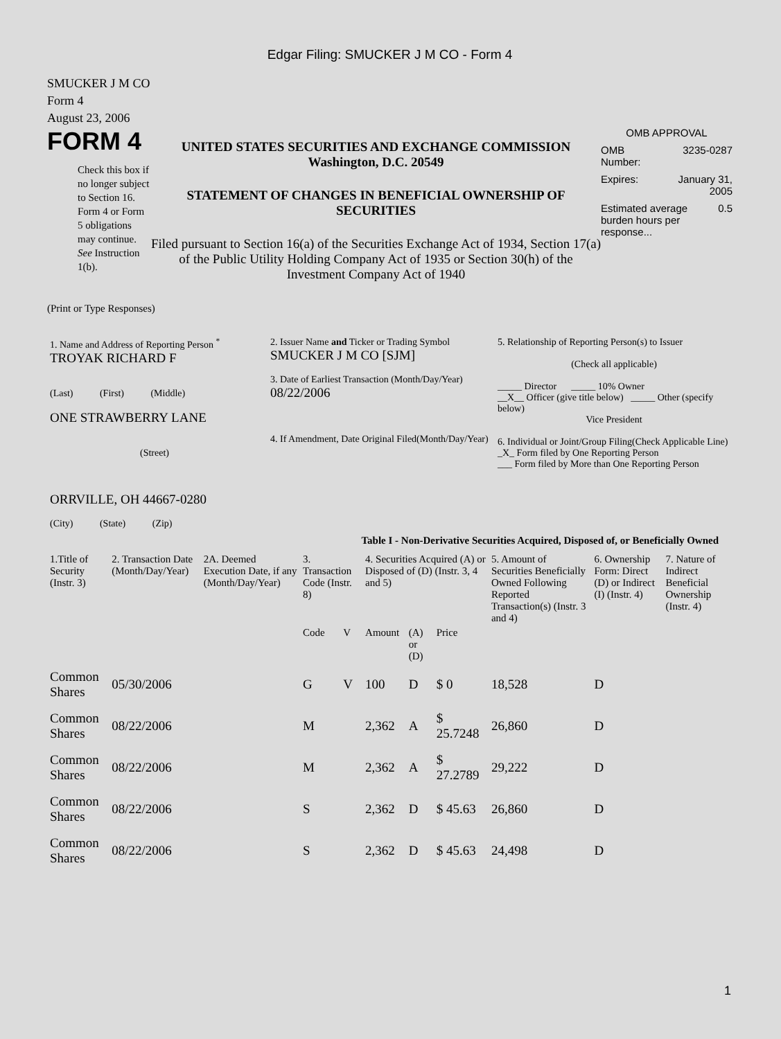Edgar Filing: SMUCKER J M CO - Form 4
SMUCKER J M CO
Form 4
August 23, 2006
FORM 4
Check this box if no longer subject to Section 16. Form 4 or Form 5 obligations may continue. See Instruction 1(b).
UNITED STATES SECURITIES AND EXCHANGE COMMISSION
Washington, D.C. 20549
STATEMENT OF CHANGES IN BENEFICIAL OWNERSHIP OF SECURITIES
Filed pursuant to Section 16(a) of the Securities Exchange Act of 1934, Section 17(a) of the Public Utility Holding Company Act of 1935 or Section 30(h) of the Investment Company Act of 1940
OMB APPROVAL
OMB
Number: 3235-0287
Expires: January 31,
2005
Estimated average burden hours per response... 0.5
(Print or Type Responses)
| 1. Name and Address of Reporting Person <sup>*</sup> TROYAK RICHARD F (Last) (First) (Middle) ONE STRAWBERRY LANE (Street) ORRVILLE, OH 44667-0280 (City) (State) (Zip) | 2. Issuer Name and Ticker or Trading Symbol SMUCKER J M CO [SJM] 3. Date of Earliest Transaction (Month/Day/Year) 08/22/2006 4. If Amendment, Date Original Filed(Month/Day/Year) | 5. Relationship of Reporting Person(s) to Issuer (Check all applicable) _____ Director _____ 10% Owner __X__ Officer (give title below) _____ Other (specify below) Vice President 6. Individual or Joint/Group Filing(Check Applicable Line) _X_ Form filed by One Reporting Person ___ Form filed by More than One Reporting Person |
Table I - Non-Derivative Securities Acquired, Disposed of, or Beneficially Owned
| 1.Title of Security (Instr. 3) | 2. Transaction Date (Month/Day/Year) | 2A. Deemed Execution Date, if any (Month/Day/Year) | 3. Transaction Code (Instr. 8) | | 4. Securities Acquired (A) or Disposed of (D) (Instr. 3, 4 and 5) | | | 5. Amount of Securities Beneficially Owned Following Reported Transaction(s) (Instr. 3 and 4) | 6. Ownership Form: Direct (D) or Indirect (I) (Instr. 4) | 7. Nature of Indirect Beneficial Ownership (Instr. 4) |
| --- | --- | --- | --- | --- | --- | --- | --- | --- | --- | --- |
| | | | Code | V | Amount | (A) or (D) | Price | | | |
| Common Shares | 05/30/2006 | | G | V | 100 | D | $ 0 | 18,528 | D | |
| Common Shares | 08/22/2006 | | M | | 2,362 | A | $ 25.7248 | 26,860 | D | |
| Common Shares | 08/22/2006 | | M | | 2,362 | A | $ 27.2789 | 29,222 | D | |
| Common Shares | 08/22/2006 | | S | | 2,362 | D | $ 45.63 | 26,860 | D | |
| Common Shares | 08/22/2006 | | S | | 2,362 | D | $ 45.63 | 24,498 | D | |
1